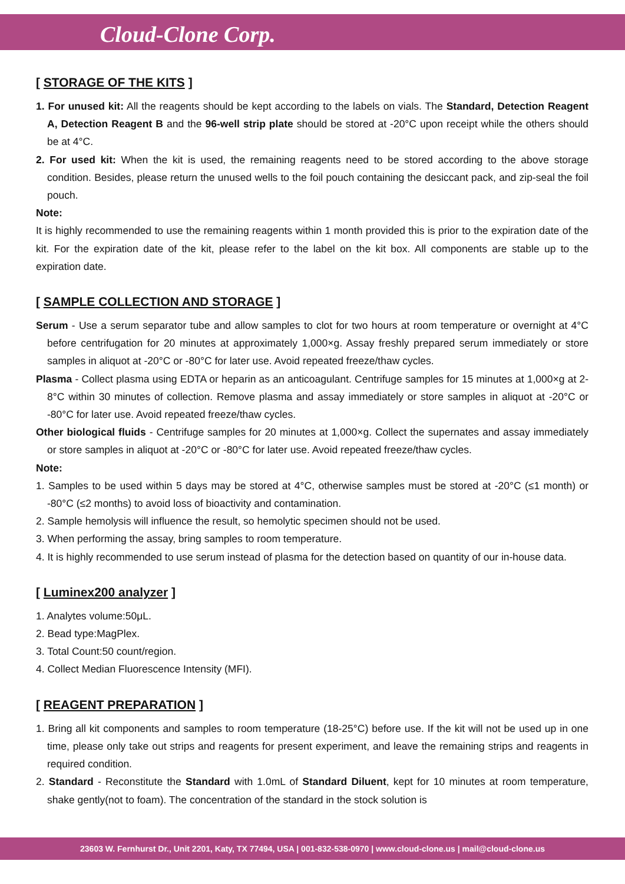Cloud-Clone Corp.
[ STORAGE OF THE KITS ]
1. For unused kit: All the reagents should be kept according to the labels on vials. The Standard, Detection Reagent A, Detection Reagent B and the 96-well strip plate should be stored at -20°C upon receipt while the others should be at 4°C.
2. For used kit: When the kit is used, the remaining reagents need to be stored according to the above storage condition. Besides, please return the unused wells to the foil pouch containing the desiccant pack, and zip-seal the foil pouch.
Note:
It is highly recommended to use the remaining reagents within 1 month provided this is prior to the expiration date of the kit. For the expiration date of the kit, please refer to the label on the kit box. All components are stable up to the expiration date.
[ SAMPLE COLLECTION AND STORAGE ]
Serum - Use a serum separator tube and allow samples to clot for two hours at room temperature or overnight at 4°C before centrifugation for 20 minutes at approximately 1,000×g. Assay freshly prepared serum immediately or store samples in aliquot at -20°C or -80°C for later use. Avoid repeated freeze/thaw cycles.
Plasma - Collect plasma using EDTA or heparin as an anticoagulant. Centrifuge samples for 15 minutes at 1,000×g at 2-8°C within 30 minutes of collection. Remove plasma and assay immediately or store samples in aliquot at -20°C or -80°C for later use. Avoid repeated freeze/thaw cycles.
Other biological fluids - Centrifuge samples for 20 minutes at 1,000×g. Collect the supernates and assay immediately or store samples in aliquot at -20°C or -80°C for later use. Avoid repeated freeze/thaw cycles.
Note:
1. Samples to be used within 5 days may be stored at 4°C, otherwise samples must be stored at -20°C (≤1 month) or -80°C (≤2 months) to avoid loss of bioactivity and contamination.
2. Sample hemolysis will influence the result, so hemolytic specimen should not be used.
3. When performing the assay, bring samples to room temperature.
4. It is highly recommended to use serum instead of plasma for the detection based on quantity of our in-house data.
[ Luminex200 analyzer ]
1. Analytes volume:50μL.
2. Bead type:MagPlex.
3. Total Count:50 count/region.
4. Collect Median Fluorescence Intensity (MFI).
[ REAGENT PREPARATION ]
1. Bring all kit components and samples to room temperature (18-25°C) before use. If the kit will not be used up in one time, please only take out strips and reagents for present experiment, and leave the remaining strips and reagents in required condition.
2. Standard - Reconstitute the Standard with 1.0mL of Standard Diluent, kept for 10 minutes at room temperature, shake gently(not to foam). The concentration of the standard in the stock solution is
23603 W. Fernhurst Dr., Unit 2201, Katy, TX 77494, USA | 001-832-538-0970 | www.cloud-clone.us | mail@cloud-clone.us